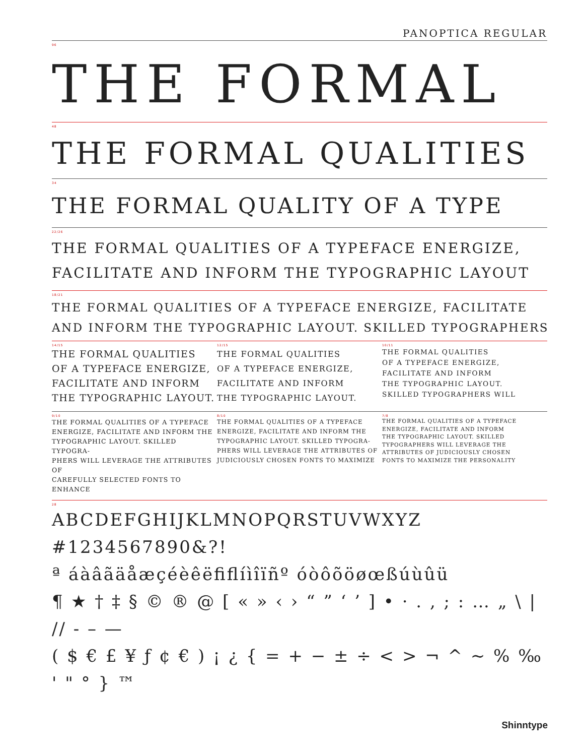PANOPTICA REGULAR
96
THE FORMAL
48
THE FORMAL QUALITIES
34
THE FORMAL QUALITY OF A TYPE
22/26
THE FORMAL QUALITIES OF A TYPEFACE ENERGIZE,
FACILITATE AND INFORM THE TYPOGRAPHIC LAYOUT
18/21
THE FORMAL QUALITIES OF A TYPEFACE ENERGIZE, FACILITATE
AND INFORM THE TYPOGRAPHIC LAYOUT. SKILLED TYPOGRAPHERS
14/15
THE FORMAL QUALITIES
OF A TYPEFACE ENERGIZE,
FACILITATE AND INFORM
THE TYPOGRAPHIC LAYOUT.
12/15
THE FORMAL QUALITIES
OF A TYPEFACE ENERGIZE,
FACILITATE AND INFORM
THE TYPOGRAPHIC LAYOUT.
10/11
THE FORMAL QUALITIES
OF A TYPEFACE ENERGIZE,
FACILITATE AND INFORM
THE TYPOGRAPHIC LAYOUT.
SKILLED TYPOGRAPHERS WILL
9/10
THE FORMAL QUALITIES OF A TYPEFACE
ENERGIZE, FACILITATE AND INFORM THE
TYPOGRAPHIC LAYOUT. SKILLED TYPOGRA-
PHERS WILL LEVERAGE THE ATTRIBUTES OF
CAREFULLY SELECTED FONTS TO ENHANCE
8/10
THE FORMAL QUALITIES OF A TYPEFACE
ENERGIZE, FACILITATE AND INFORM THE
TYPOGRAPHIC LAYOUT. SKILLED TYPOGRA-
PHERS WILL LEVERAGE THE ATTRIBUTES OF
JUDICIOUSLY CHOSEN FONTS TO MAXIMIZE
7/8
THE FORMAL QUALITIES OF A TYPEFACE
ENERGIZE, FACILITATE AND INFORM
THE TYPOGRAPHIC LAYOUT. SKILLED
TYPOGRAPHERS WILL LEVERAGE THE
ATTRIBUTES OF JUDICIOUSLY CHOSEN
FONTS TO MAXIMIZE THE PERSONALITY
28
ABCDEFGHIJKLMNOPQRSTUVWXYZ
#1234567890&?!
ª áàâãäåæçéèêëﬁﬂíìîïñº óòôõöøœßúùûü
¶ ★ † ‡ § © ® @ [ « » ‹ › “ ” ‘ ’ ] • · . , ; : … „ \ | // - – —
( $ € £ ¥ ƒ ¢ € ) ¡ ¿ { = + − ± ÷ < > ¬ ^ ~ % ‰ ' " ° } ™
Shinntype